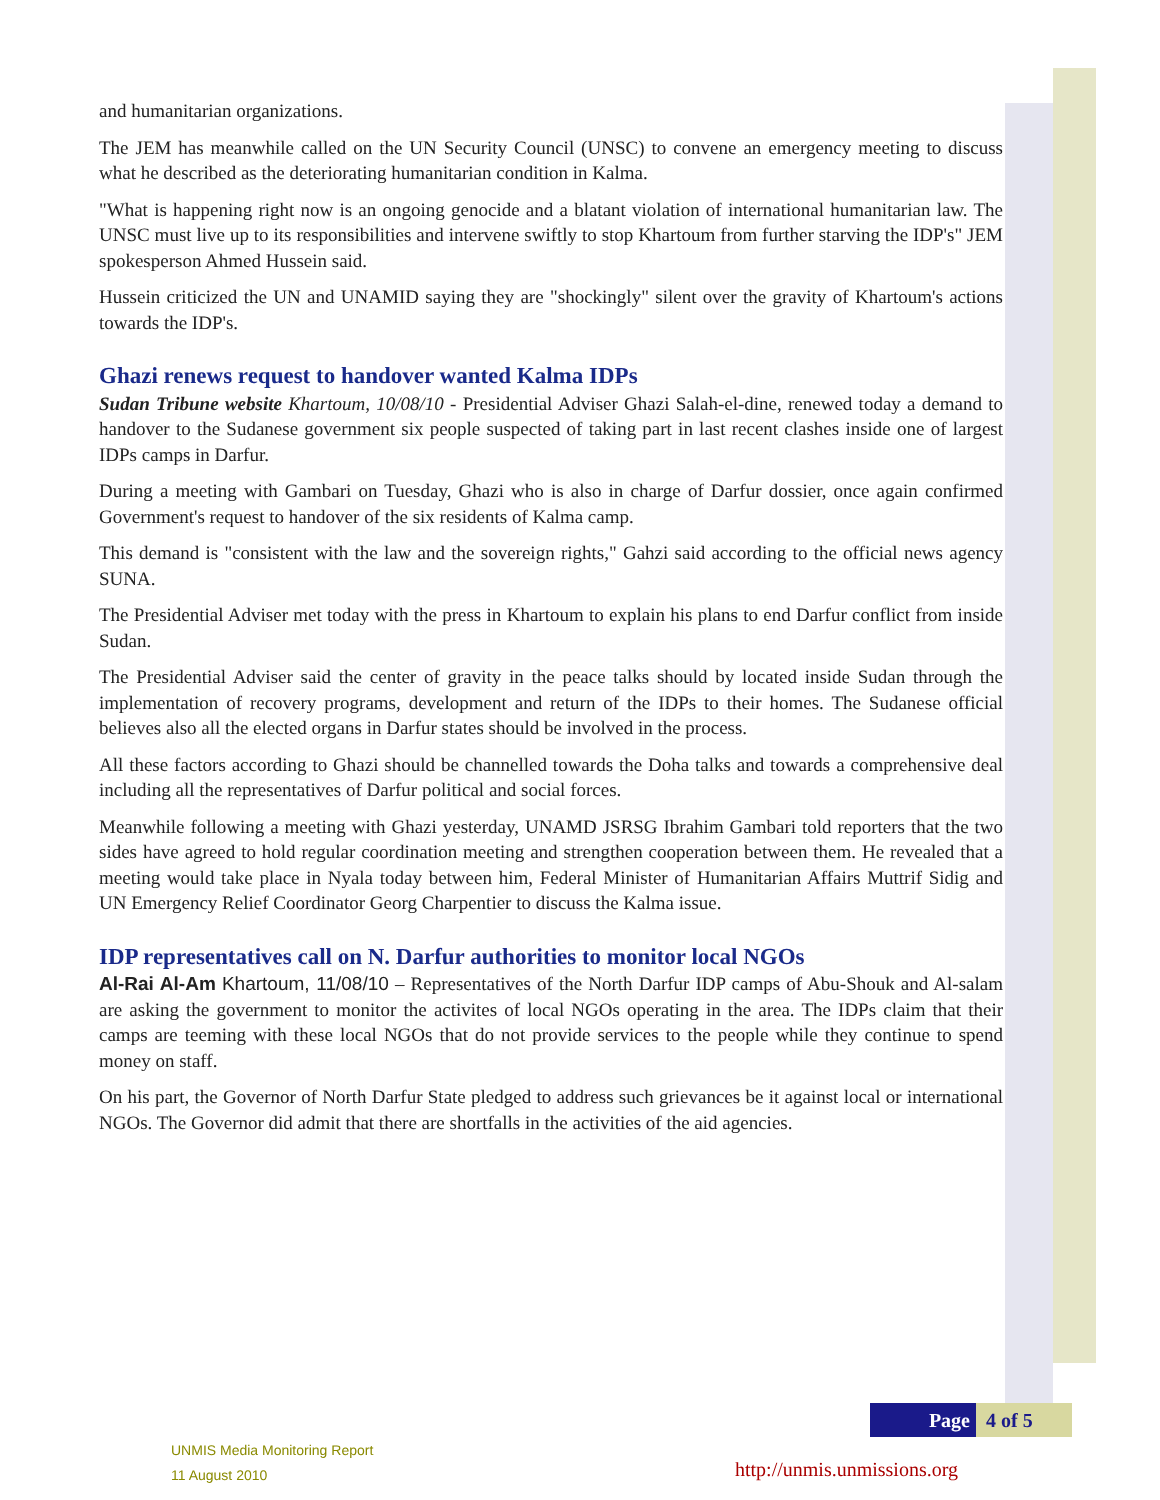and humanitarian organizations.
The JEM has meanwhile called on the UN Security Council (UNSC) to convene an emergency meeting to discuss what he described as the deteriorating humanitarian condition in Kalma.
"What is happening right now is an ongoing genocide and a blatant violation of international humanitarian law. The UNSC must live up to its responsibilities and intervene swiftly to stop Khartoum from further starving the IDP's" JEM spokesperson Ahmed Hussein said.
Hussein criticized the UN and UNAMID saying they are "shockingly" silent over the gravity of Khartoum's actions towards the IDP's.
Ghazi renews request to handover wanted Kalma IDPs
Sudan Tribune website Khartoum, 10/08/10 - Presidential Adviser Ghazi Salah-el-dine, renewed today a demand to handover to the Sudanese government six people suspected of taking part in last recent clashes inside one of largest IDPs camps in Darfur.
During a meeting with Gambari on Tuesday, Ghazi who is also in charge of Darfur dossier, once again confirmed Government's request to handover of the six residents of Kalma camp.
This demand is "consistent with the law and the sovereign rights," Gahzi said according to the official news agency SUNA.
The Presidential Adviser met today with the press in Khartoum to explain his plans to end Darfur conflict from inside Sudan.
The Presidential Adviser said the center of gravity in the peace talks should by located inside Sudan through the implementation of recovery programs, development and return of the IDPs to their homes. The Sudanese official believes also all the elected organs in Darfur states should be involved in the process.
All these factors according to Ghazi should be channelled towards the Doha talks and towards a comprehensive deal including all the representatives of Darfur political and social forces.
Meanwhile following a meeting with Ghazi yesterday, UNAMD JSRSG Ibrahim Gambari told reporters that the two sides have agreed to hold regular coordination meeting and strengthen cooperation between them. He revealed that a meeting would take place in Nyala today between him, Federal Minister of Humanitarian Affairs Muttrif Sidig and UN Emergency Relief Coordinator Georg Charpentier to discuss the Kalma issue.
IDP representatives call on N. Darfur authorities to monitor local NGOs
Al-Rai Al-Am Khartoum, 11/08/10 – Representatives of the North Darfur IDP camps of Abu-Shouk and Al-salam are asking the government to monitor the activites of local NGOs operating in the area. The IDPs claim that their camps are teeming with these local NGOs that do not provide services to the people while they continue to spend money on staff.
On his part, the Governor of North Darfur State pledged to address such grievances be it against local or international NGOs. The Governor did admit that there are shortfalls in the activities of the aid agencies.
Page 4 of 5
UNMIS Media Monitoring Report
11 August 2010
http://unmis.unmissions.org